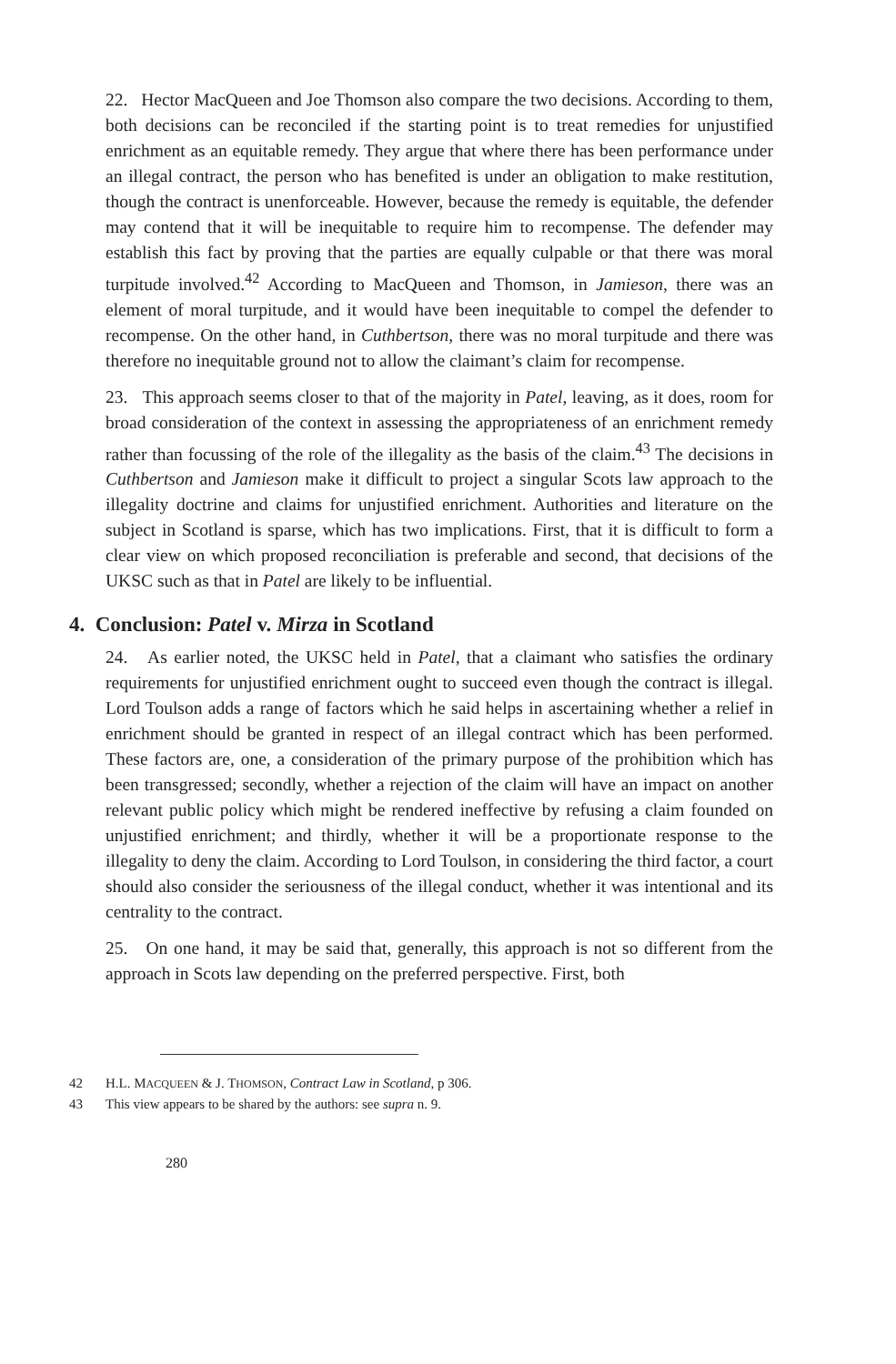22. Hector MacQueen and Joe Thomson also compare the two decisions. According to them, both decisions can be reconciled if the starting point is to treat remedies for unjustified enrichment as an equitable remedy. They argue that where there has been performance under an illegal contract, the person who has benefited is under an obligation to make restitution, though the contract is unenforceable. However, because the remedy is equitable, the defender may contend that it will be inequitable to require him to recompense. The defender may establish this fact by proving that the parties are equally culpable or that there was moral turpitude involved.<sup>42</sup> According to MacQueen and Thomson, in Jamieson, there was an element of moral turpitude, and it would have been inequitable to compel the defender to recompense. On the other hand, in Cuthbertson, there was no moral turpitude and there was therefore no inequitable ground not to allow the claimant’s claim for recompense.
23. This approach seems closer to that of the majority in Patel, leaving, as it does, room for broad consideration of the context in assessing the appropriateness of an enrichment remedy rather than focussing of the role of the illegality as the basis of the claim.<sup>43</sup> The decisions in Cuthbertson and Jamieson make it difficult to project a singular Scots law approach to the illegality doctrine and claims for unjustified enrichment. Authorities and literature on the subject in Scotland is sparse, which has two implications. First, that it is difficult to form a clear view on which proposed reconciliation is preferable and second, that decisions of the UKSC such as that in Patel are likely to be influential.
4. Conclusion: Patel v. Mirza in Scotland
24. As earlier noted, the UKSC held in Patel, that a claimant who satisfies the ordinary requirements for unjustified enrichment ought to succeed even though the contract is illegal. Lord Toulson adds a range of factors which he said helps in ascertaining whether a relief in enrichment should be granted in respect of an illegal contract which has been performed. These factors are, one, a consideration of the primary purpose of the prohibition which has been transgressed; secondly, whether a rejection of the claim will have an impact on another relevant public policy which might be rendered ineffective by refusing a claim founded on unjustified enrichment; and thirdly, whether it will be a proportionate response to the illegality to deny the claim. According to Lord Toulson, in considering the third factor, a court should also consider the seriousness of the illegal conduct, whether it was intentional and its centrality to the contract.
25. On one hand, it may be said that, generally, this approach is not so different from the approach in Scots law depending on the preferred perspective. First, both
42 H.L. MACQUEEN & J. THOMSON, Contract Law in Scotland, p 306.
43 This view appears to be shared by the authors: see supra n. 9.
280